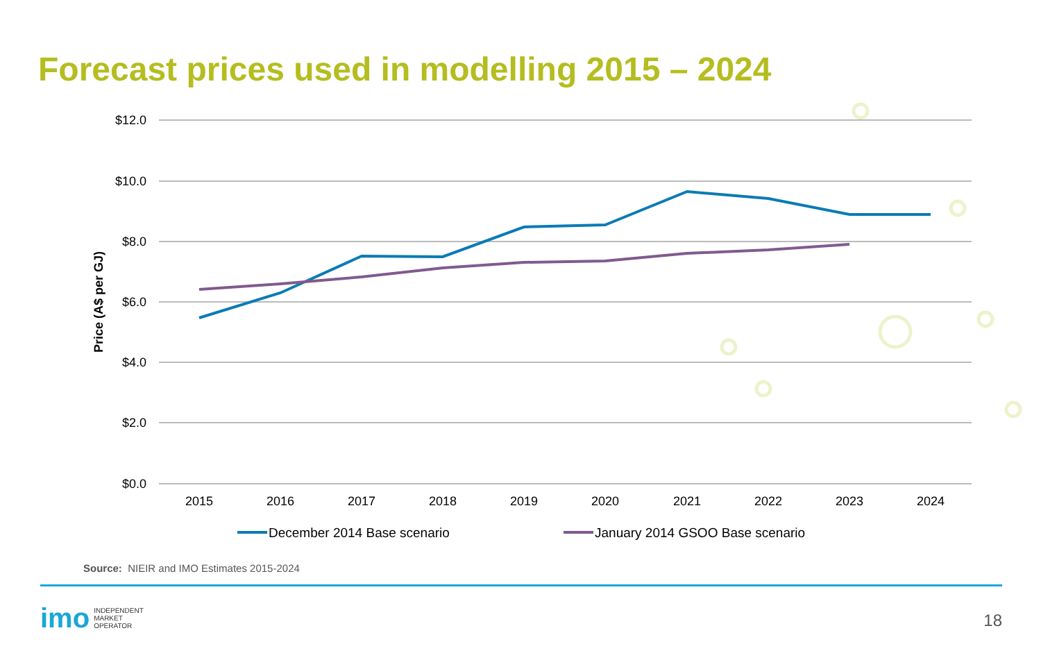Forecast prices used in modelling 2015 – 2024
$12.0
$10.0
$8.0
$6.0
$4.0
$2.0
$0.0
Price (A$ per GJ)
2015
2016
2017
2018
2019
2020
2021
2022
2023
2024
December 2014 Base scenario
January 2014 GSOO Base scenario
Source: NIEIR and IMO Estimates 2015-2024
imo INDEPENDENT
MARKET
OPERATOR
18